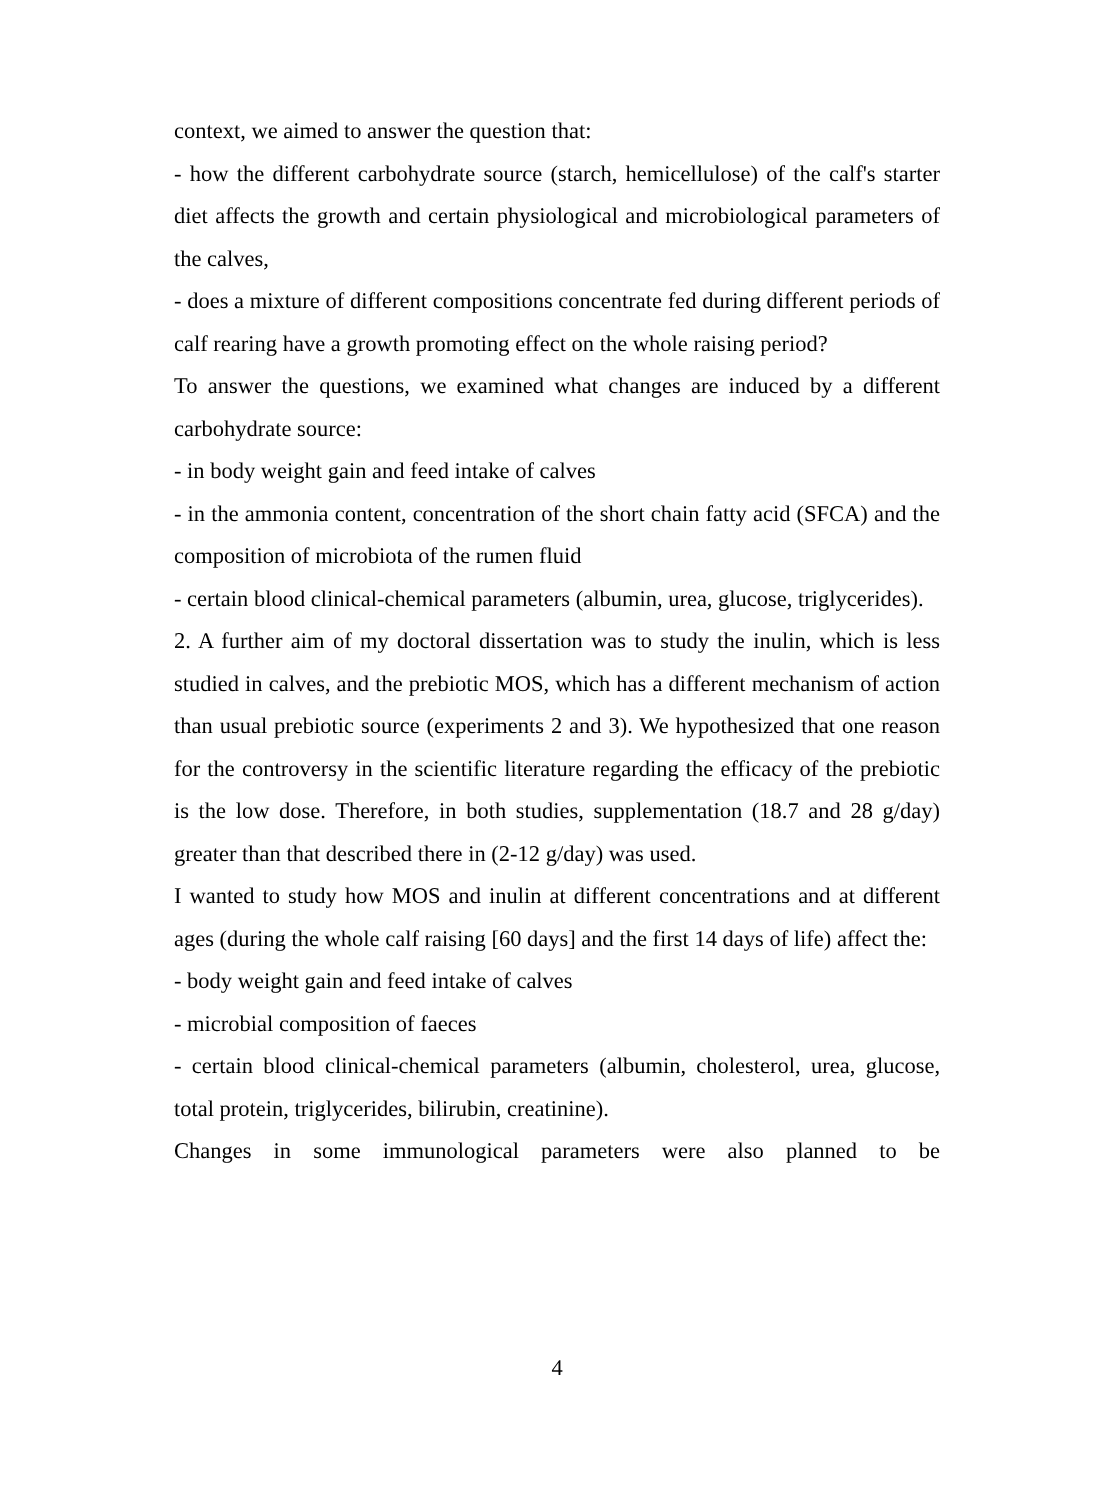context, we aimed to answer the question that:
- how the different carbohydrate source (starch, hemicellulose) of the calf's starter diet affects the growth and certain physiological and microbiological parameters of the calves,
- does a mixture of different compositions concentrate fed during different periods of calf rearing have a growth promoting effect on the whole raising period?
To answer the questions, we examined what changes are induced by a different carbohydrate source:
- in body weight gain and feed intake of calves
- in the ammonia content, concentration of the short chain fatty acid (SFCA) and the composition of microbiota of the rumen fluid
- certain blood clinical-chemical parameters (albumin, urea, glucose, triglycerides).
2. A further aim of my doctoral dissertation was to study the inulin, which is less studied in calves, and the prebiotic MOS, which has a different mechanism of action than usual prebiotic source (experiments 2 and 3). We hypothesized that one reason for the controversy in the scientific literature regarding the efficacy of the prebiotic is the low dose. Therefore, in both studies, supplementation (18.7 and 28 g/day) greater than that described there in (2-12 g/day) was used.
I wanted to study how MOS and inulin at different concentrations and at different ages (during the whole calf raising [60 days] and the first 14 days of life) affect the:
- body weight gain and feed intake of calves
- microbial composition of faeces
- certain blood clinical-chemical parameters (albumin, cholesterol, urea, glucose, total protein, triglycerides, bilirubin, creatinine).
Changes in some immunological parameters were also planned to be
4